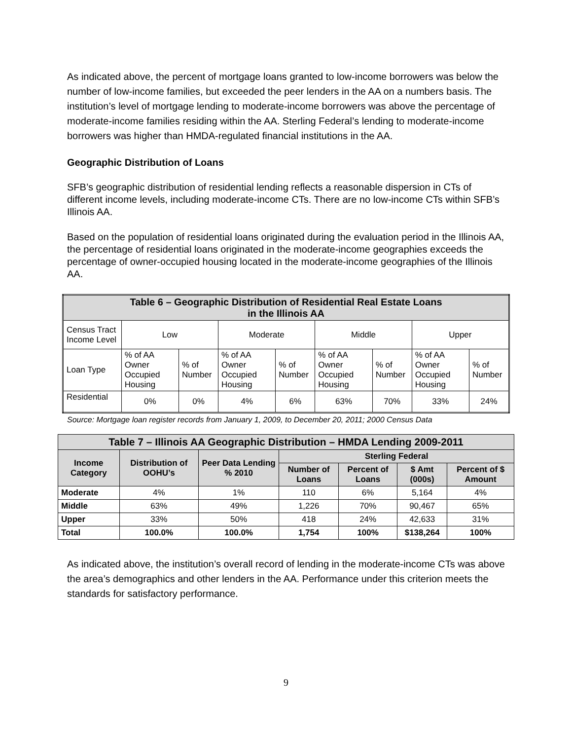As indicated above, the percent of mortgage loans granted to low-income borrowers was below the number of low-income families, but exceeded the peer lenders in the AA on a numbers basis. The institution’s level of mortgage lending to moderate-income borrowers was above the percentage of moderate-income families residing within the AA. Sterling Federal’s lending to moderate-income borrowers was higher than HMDA-regulated financial institutions in the AA.
Geographic Distribution of Loans
SFB’s geographic distribution of residential lending reflects a reasonable dispersion in CTs of different income levels, including moderate-income CTs. There are no low-income CTs within SFB’s Illinois AA.
Based on the population of residential loans originated during the evaluation period in the Illinois AA, the percentage of residential loans originated in the moderate-income geographies exceeds the percentage of owner-occupied housing located in the moderate-income geographies of the Illinois AA.
| Table 6 – Geographic Distribution of Residential Real Estate Loans in the Illinois AA | | | | | | | | |
| Census Tract Income Level | Low | | Moderate | | Middle | | Upper | |
| Loan Type | % of AA Owner Occupied Housing | % of Number | % of AA Owner Occupied Housing | % of Number | % of AA Owner Occupied Housing | % of Number | % of AA Owner Occupied Housing | % of Number |
| Residential | 0% | 0% | 4% | 6% | 63% | 70% | 33% | 24% |
Source: Mortgage loan register records from January 1, 2009, to December 20, 2011; 2000 Census Data
| Table 7 – Illinois AA Geographic Distribution – HMDA Lending 2009-2011 | | | | | | |
| --- | --- | --- | --- | --- | --- | --- |
| Income Category | Distribution of OOHU’s | Peer Data Lending % 2010 | Sterling Federal | | | |
| | | | Number of Loans | Percent of Loans | $ Amt (000s) | Percent of $ Amount |
| Moderate | 4% | 1% | 110 | 6% | 5,164 | 4% |
| Middle | 63% | 49% | 1,226 | 70% | 90,467 | 65% |
| Upper | 33% | 50% | 418 | 24% | 42,633 | 31% |
| Total | 100.0% | 100.0% | 1,754 | 100% | $138,264 | 100% |
As indicated above, the institution’s overall record of lending in the moderate-income CTs was above the area’s demographics and other lenders in the AA. Performance under this criterion meets the standards for satisfactory performance.
9